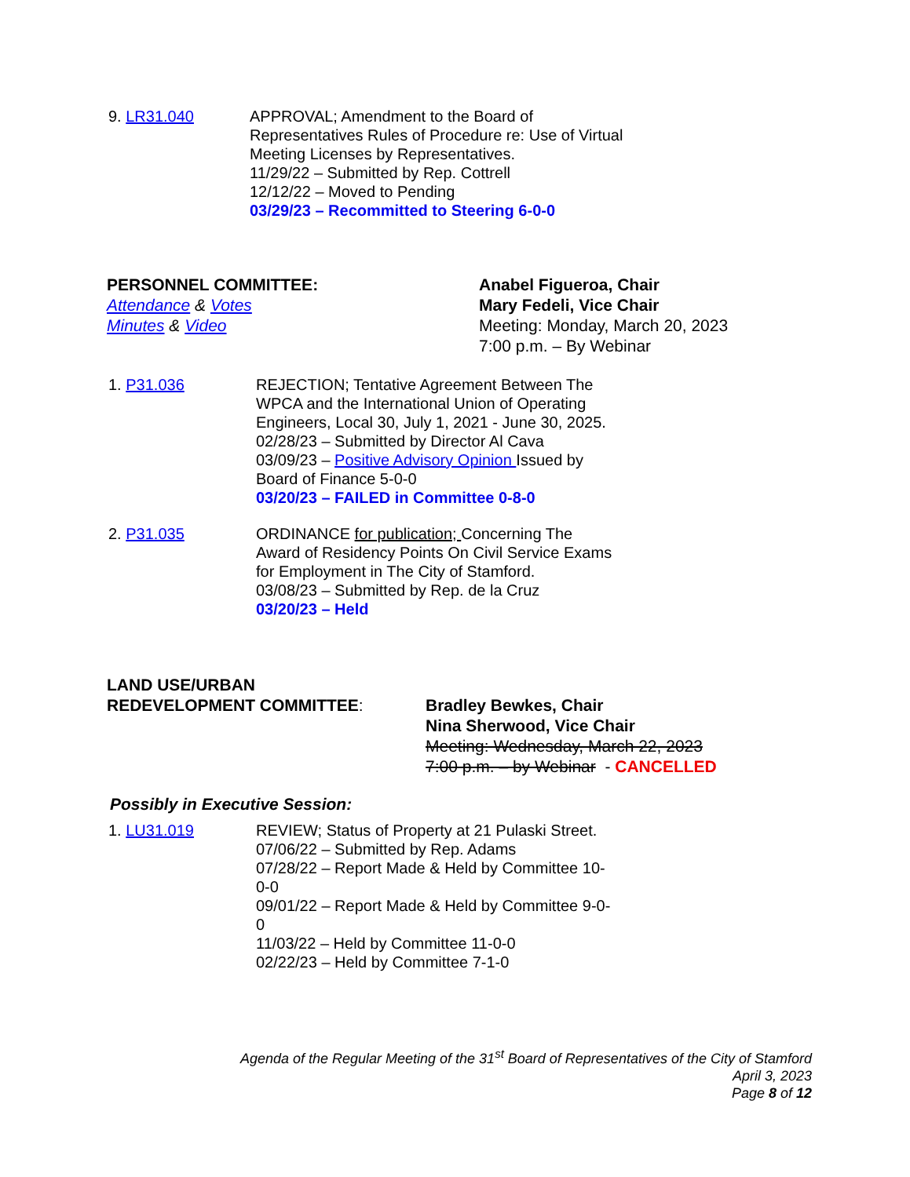9. LR31.040 APPROVAL; Amendment to the Board of
Representatives Rules of Procedure re: Use of Virtual
Meeting Licenses by Representatives.
11/29/22 – Submitted by Rep. Cottrell
12/12/22 – Moved to Pending
03/29/23 – Recommitted to Steering 6-0-0
PERSONNEL COMMITTEE:
Attendance & Votes
Minutes & Video
Anabel Figueroa, Chair
Mary Fedeli, Vice Chair
Meeting: Monday, March 20, 2023
7:00 p.m. – By Webinar
1. P31.036 REJECTION; Tentative Agreement Between The
WPCA and the International Union of Operating
Engineers, Local 30, July 1, 2021 - June 30, 2025.
02/28/23 – Submitted by Director Al Cava
03/09/23 – Positive Advisory Opinion Issued by
Board of Finance 5-0-0
03/20/23 – FAILED in Committee 0-8-0
2. P31.035 ORDINANCE for publication; Concerning The
Award of Residency Points On Civil Service Exams
for Employment in The City of Stamford.
03/08/23 – Submitted by Rep. de la Cruz
03/20/23 – Held
LAND USE/URBAN
REDEVELOPMENT COMMITTEE:
Bradley Bewkes, Chair
Nina Sherwood, Vice Chair
Meeting: Wednesday, March 22, 2023
7:00 p.m. – by Webinar - CANCELLED
Possibly in Executive Session:
1. LU31.019 REVIEW; Status of Property at 21 Pulaski Street.
07/06/22 – Submitted by Rep. Adams
07/28/22 – Report Made & Held by Committee 10-
0-0
09/01/22 – Report Made & Held by Committee 9-0-
0
11/03/22 – Held by Committee 11-0-0
02/22/23 – Held by Committee 7-1-0
Agenda of the Regular Meeting of the 31<sup>st</sup> Board of Representatives of the City of Stamford
April 3, 2023
Page 8 of 12